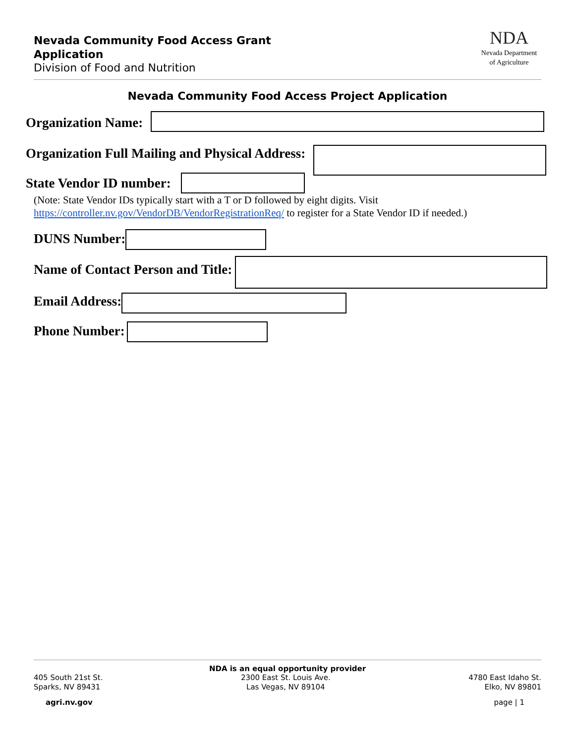Nevada Community Food Access Grant Application
Division of Food and Nutrition
NDA
Nevada Department
of Agriculture
Nevada Community Food Access Project Application
Organization Name:
Organization Full Mailing and Physical Address:
State Vendor ID number:
(Note: State Vendor IDs typically start with a T or D followed by eight digits. Visit
https://controller.nv.gov/VendorDB/VendorRegistrationReq/ to register for a State Vendor ID if needed.)
DUNS Number:
Name of Contact Person and Title:
Email Address:
Phone Number:
NDA is an equal opportunity provider
405 South 21st St.
Sparks, NV 89431
2300 East St. Louis Ave.
Las Vegas, NV 89104
4780 East Idaho St.
Elko, NV 89801
agri.nv.gov page | 1